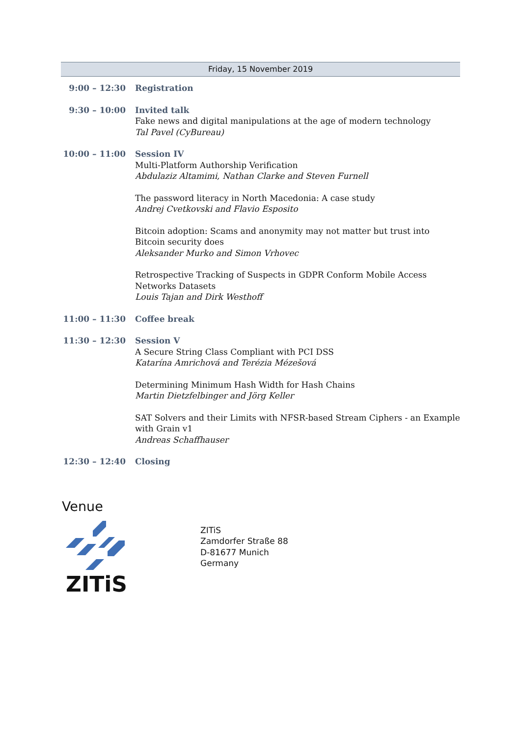Friday, 15 November 2019
| 9:00 – 12:30 | Registration |
| 9:30 – 10:00 | Invited talk Fake news and digital manipulations at the age of modern technology Tal Pavel (CyBureau) |
| 10:00 – 11:00 | Session IV Multi-Platform Authorship Verification Abdulaziz Altamimi, Nathan Clarke and Steven Furnell |
| | The password literacy in North Macedonia: A case study Andrej Cvetkovski and Flavio Esposito |
| | Bitcoin adoption: Scams and anonymity may not matter but trust into Bitcoin security does Aleksander Murko and Simon Vrhovec |
| | Retrospective Tracking of Suspects in GDPR Conform Mobile Access Networks Datasets Louis Tajan and Dirk Westhoff |
| 11:00 – 11:30 | Coffee break |
| 11:30 – 12:30 | Session V A Secure String Class Compliant with PCI DSS Katarína Amrichová and Terézia Mézešová |
| | Determining Minimum Hash Width for Hash Chains Martin Dietzfelbinger and Jörg Keller |
| | SAT Solvers and their Limits with NFSR-based Stream Ciphers - an Example with Grain v1 Andreas Schaffhauser |
| 12:30 – 12:40 | Closing |
Venue
ZITiS
ZITiS
Zamdorfer Straße 88
D-81677 Munich
Germany